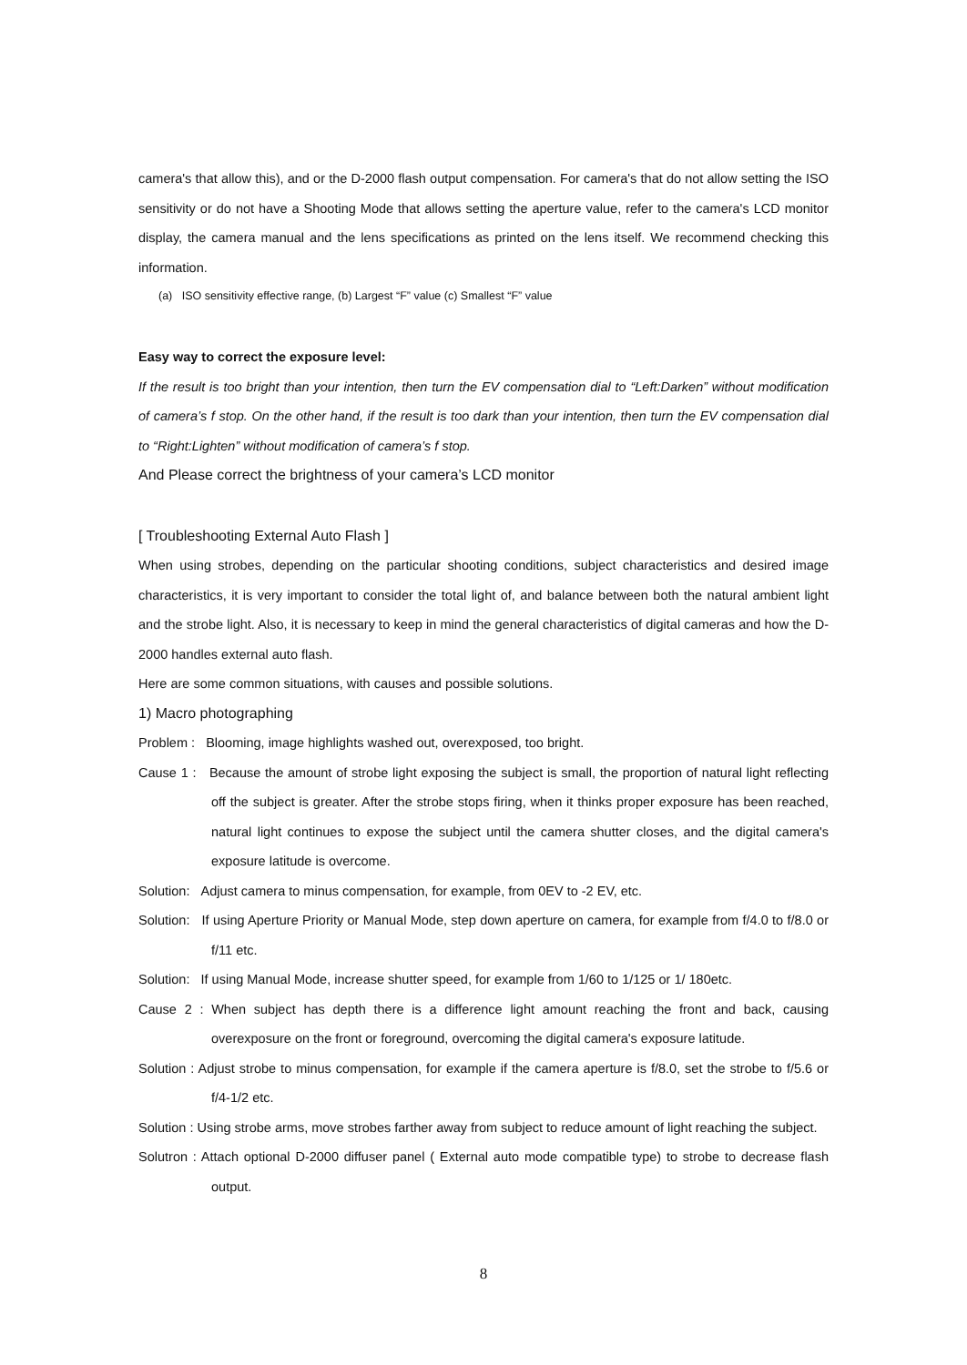camera's that allow this), and or the D-2000 flash output compensation. For camera's that do not allow setting the ISO sensitivity or do not have a Shooting Mode that allows setting the aperture value, refer to the camera's LCD monitor display, the camera manual and the lens specifications as printed on the lens itself. We recommend checking this information.
(a) ISO sensitivity effective range, (b) Largest “F” value (c) Smallest “F” value
Easy way to correct the exposure level:
If the result is too bright than your intention, then turn the EV compensation dial to “Left:Darken” without modification of camera’s f stop. On the other hand, if the result is too dark than your intention, then turn the EV compensation dial to “Right:Lighten” without modification of camera’s f stop.
And Please correct the brightness of your camera’s LCD monitor
[ Troubleshooting External Auto Flash ]
When using strobes, depending on the particular shooting conditions, subject characteristics and desired image characteristics, it is very important to consider the total light of, and balance between both the natural ambient light and the strobe light. Also, it is necessary to keep in mind the general characteristics of digital cameras and how the D-2000 handles external auto flash.
Here are some common situations, with causes and possible solutions.
1) Macro photographing
Problem : Blooming, image highlights washed out, overexposed, too bright.
Cause 1 : Because the amount of strobe light exposing the subject is small, the proportion of natural light reflecting off the subject is greater. After the strobe stops firing, when it thinks proper exposure has been reached, natural light continues to expose the subject until the camera shutter closes, and the digital camera's exposure latitude is overcome.
Solution: Adjust camera to minus compensation, for example, from 0EV to -2 EV, etc.
Solution: If using Aperture Priority or Manual Mode, step down aperture on camera, for example from f/4.0 to f/8.0 or f/11 etc.
Solution: If using Manual Mode, increase shutter speed, for example from 1/60 to 1/125 or 1/ 180etc.
Cause 2 : When subject has depth there is a difference light amount reaching the front and back, causing overexposure on the front or foreground, overcoming the digital camera's exposure latitude.
Solution : Adjust strobe to minus compensation, for example if the camera aperture is f/8.0, set the strobe to f/5.6 or f/4-1/2 etc.
Solution : Using strobe arms, move strobes farther away from subject to reduce amount of light reaching the subject.
Solutron : Attach optional D-2000 diffuser panel ( External auto mode compatible type) to strobe to decrease flash output.
8